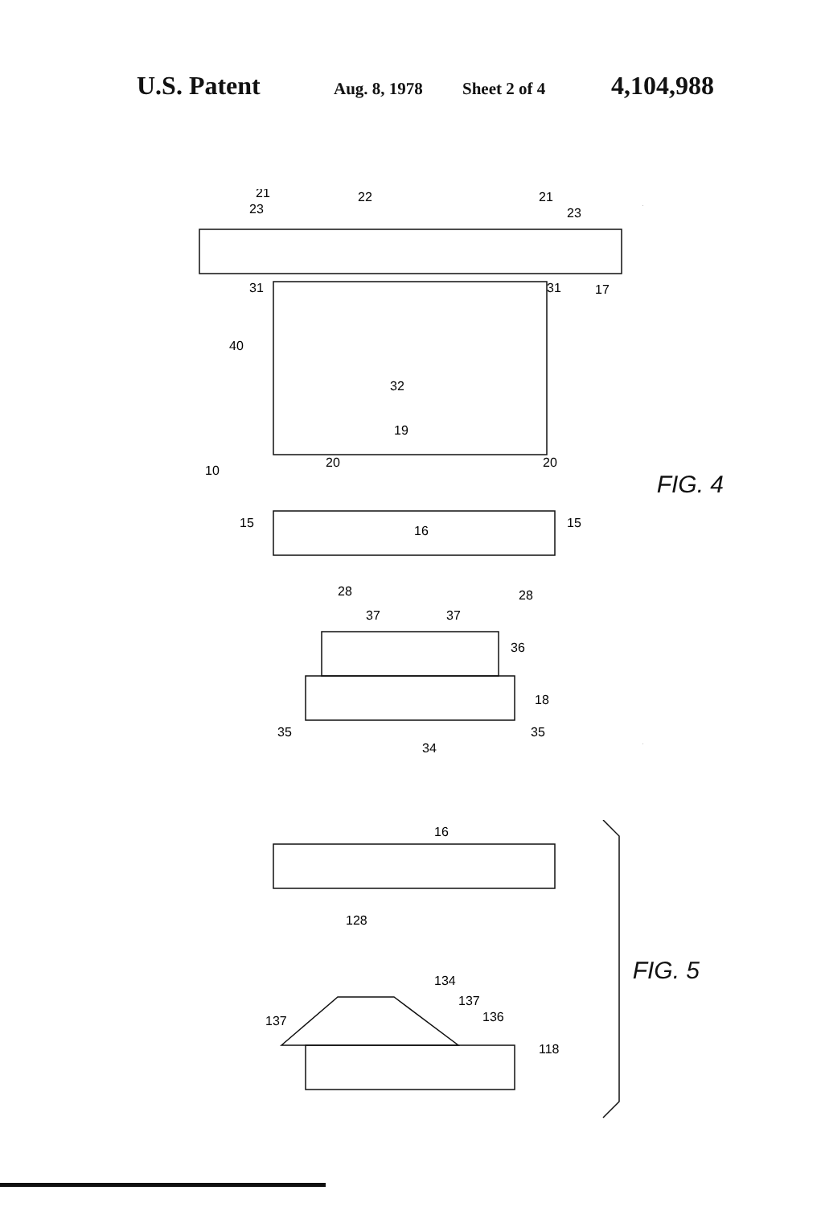U.S. Patent Aug. 8, 1978 Sheet 2 of 4 4,104,988
21
22
21
23
23
31
31
17
40
32
19
20
20
10
15
15
16
28
28
37
37
36
18
35
35
34
FIG. 4
16
128
134
137
137
136
118
FIG. 5